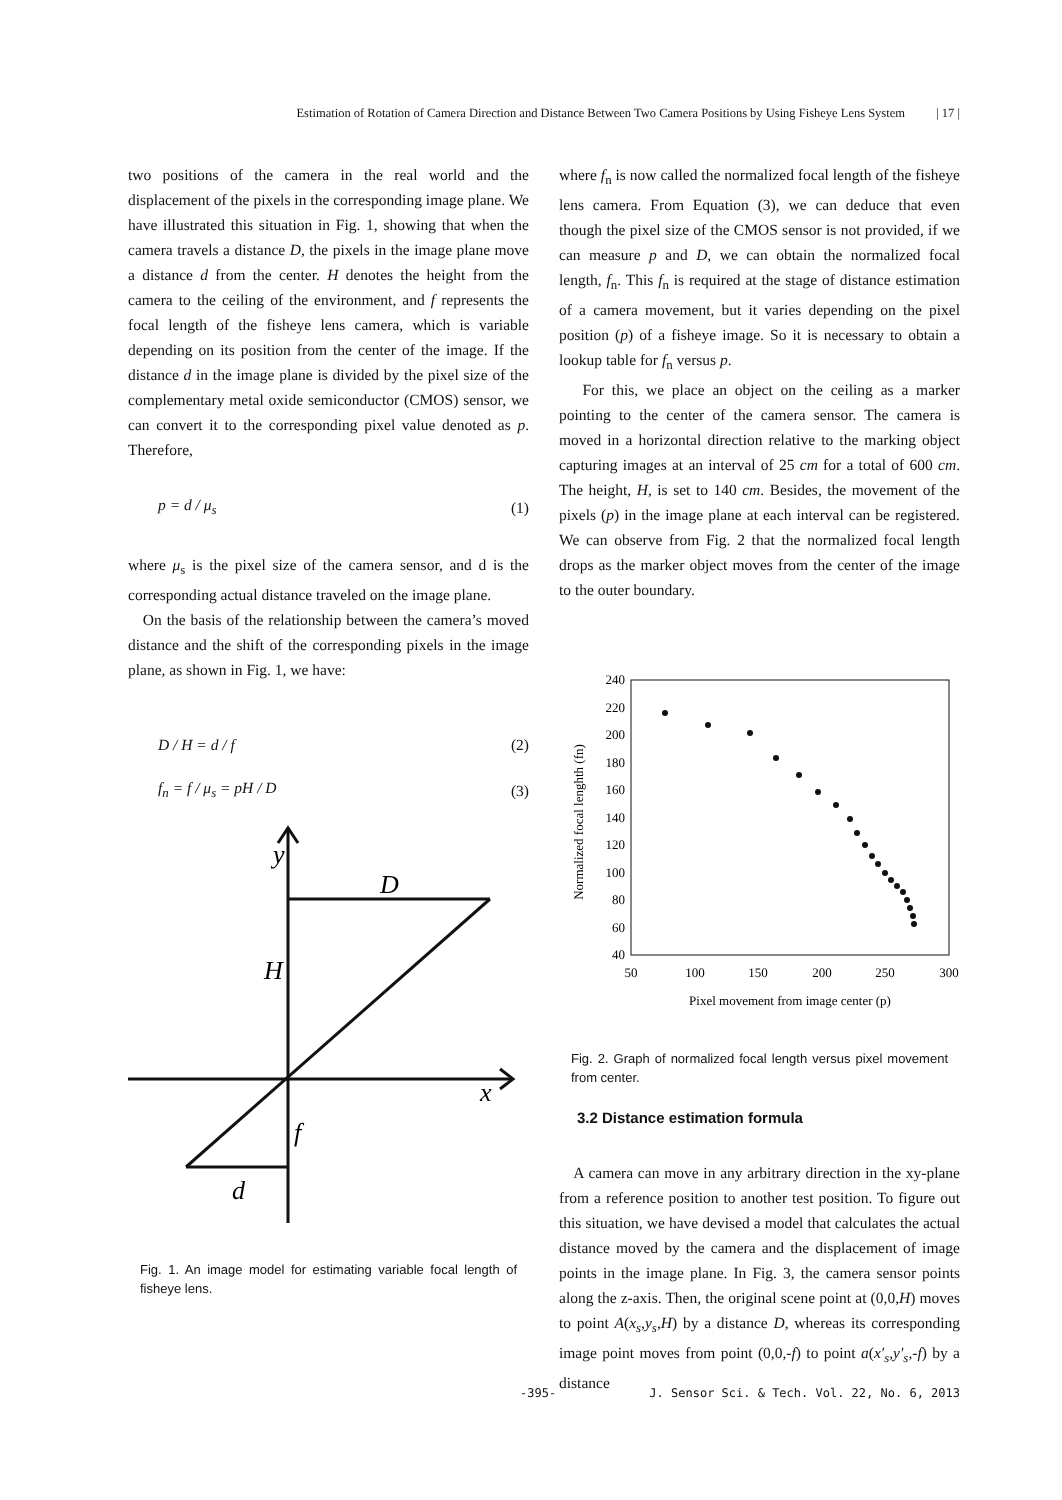Estimation of Rotation of Camera Direction and Distance Between Two Camera Positions by Using Fisheye Lens System | 17 |
two positions of the camera in the real world and the displacement of the pixels in the corresponding image plane. We have illustrated this situation in Fig. 1, showing that when the camera travels a distance D, the pixels in the image plane move a distance d from the center. H denotes the height from the camera to the ceiling of the environment, and f represents the focal length of the fisheye lens camera, which is variable depending on its position from the center of the image. If the distance d in the image plane is divided by the pixel size of the complementary metal oxide semiconductor (CMOS) sensor, we can convert it to the corresponding pixel value denoted as p. Therefore,
p = d / μ<sub>s</sub> (1)
where μ<sub>s</sub> is the pixel size of the camera sensor, and d is the corresponding actual distance traveled on the image plane.
On the basis of the relationship between the camera’s moved distance and the shift of the corresponding pixels in the image plane, as shown in Fig. 1, we have:
D / H = d / f (2)
f<sub>n</sub> = f / μ<sub>s</sub> = pH / D (3)
y
D
H
x
f
d
Fig. 1. An image model for estimating variable focal length of fisheye lens.
where f<sub>n</sub> is now called the normalized focal length of the fisheye lens camera. From Equation (3), we can deduce that even though the pixel size of the CMOS sensor is not provided, if we can measure p and D, we can obtain the normalized focal length, f<sub>n</sub>. This f<sub>n</sub> is required at the stage of distance estimation of a camera movement, but it varies depending on the pixel position (p) of a fisheye image. So it is necessary to obtain a lookup table for f<sub>n</sub> versus p.
For this, we place an object on the ceiling as a marker pointing to the center of the camera sensor. The camera is moved in a horizontal direction relative to the marking object capturing images at an interval of 25 cm for a total of 600 cm. The height, H, is set to 140 cm. Besides, the movement of the pixels (p) in the image plane at each interval can be registered. We can observe from Fig. 2 that the normalized focal length drops as the marker object moves from the center of the image to the outer boundary.
240
220
200
180
160
140
120
100
80
60
40
50
100
150
200
250
300
Pixel movement from image center (p)
Normalized focal lenghth (fn)
Fig. 2. Graph of normalized focal length versus pixel movement from center.
3.2 Distance estimation formula
A camera can move in any arbitrary direction in the xy-plane from a reference position to another test position. To figure out this situation, we have devised a model that calculates the actual distance moved by the camera and the displacement of image points in the image plane. In Fig. 3, the camera sensor points along the z-axis. Then, the original scene point at (0,0,H) moves to point A(x<sub>s</sub>,y<sub>s</sub>,H) by a distance D, whereas its corresponding image point moves from point (0,0,-f) to point a(x′<sub>s</sub>,y′<sub>s</sub>,-f) by a distance
-395- J. Sensor Sci. & Tech. Vol. 22, No. 6, 2013